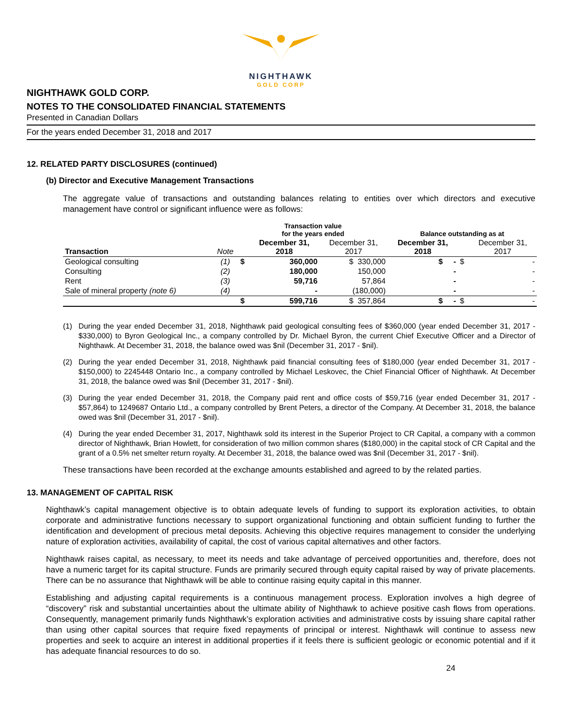NIGHTHAWK
GOLD CORP
NIGHTHAWK GOLD CORP.
NOTES TO THE CONSOLIDATED FINANCIAL STATEMENTS
Presented in Canadian Dollars
For the years ended December 31, 2018 and 2017
12. RELATED PARTY DISCLOSURES (continued)
(b) Director and Executive Management Transactions
The aggregate value of transactions and outstanding balances relating to entities over which directors and executive management have control or significant influence were as follows:
| | | Transaction value for the years ended | | | Balance outstanding as at | | |
| --- | --- | --- | --- | --- | --- | --- | --- |
| Transaction | Note | | December 31, 2018 | December 31, 2017 | December 31, 2018 | | December 31, 2017 |
| Geological consulting | (1) | $ | 360,000 | $ 330,000 | $ - | $ | - |
| Consulting | (2) | | 180,000 | 150,000 | - | | - |
| Rent | (3) | | 59,716 | 57,864 | - | | - |
| Sale of mineral property (note 6) | (4) | | - | (180,000) | - | | - |
| | | $ | 599,716 | $ 357,864 | $ - | $ | - |
(1) During the year ended December 31, 2018, Nighthawk paid geological consulting fees of $360,000 (year ended December 31, 2017 - $330,000) to Byron Geological Inc., a company controlled by Dr. Michael Byron, the current Chief Executive Officer and a Director of Nighthawk. At December 31, 2018, the balance owed was $nil (December 31, 2017 - $nil).
(2) During the year ended December 31, 2018, Nighthawk paid financial consulting fees of $180,000 (year ended December 31, 2017 - $150,000) to 2245448 Ontario Inc., a company controlled by Michael Leskovec, the Chief Financial Officer of Nighthawk. At December 31, 2018, the balance owed was $nil (December 31, 2017 - $nil).
(3) During the year ended December 31, 2018, the Company paid rent and office costs of $59,716 (year ended December 31, 2017 - $57,864) to 1249687 Ontario Ltd., a company controlled by Brent Peters, a director of the Company. At December 31, 2018, the balance owed was $nil (December 31, 2017 - $nil).
(4) During the year ended December 31, 2017, Nighthawk sold its interest in the Superior Project to CR Capital, a company with a common director of Nighthawk, Brian Howlett, for consideration of two million common shares ($180,000) in the capital stock of CR Capital and the grant of a 0.5% net smelter return royalty. At December 31, 2018, the balance owed was $nil (December 31, 2017 - $nil).
These transactions have been recorded at the exchange amounts established and agreed to by the related parties.
13. MANAGEMENT OF CAPITAL RISK
Nighthawk’s capital management objective is to obtain adequate levels of funding to support its exploration activities, to obtain corporate and administrative functions necessary to support organizational functioning and obtain sufficient funding to further the identification and development of precious metal deposits. Achieving this objective requires management to consider the underlying nature of exploration activities, availability of capital, the cost of various capital alternatives and other factors.
Nighthawk raises capital, as necessary, to meet its needs and take advantage of perceived opportunities and, therefore, does not have a numeric target for its capital structure. Funds are primarily secured through equity capital raised by way of private placements. There can be no assurance that Nighthawk will be able to continue raising equity capital in this manner.
Establishing and adjusting capital requirements is a continuous management process. Exploration involves a high degree of “discovery” risk and substantial uncertainties about the ultimate ability of Nighthawk to achieve positive cash flows from operations. Consequently, management primarily funds Nighthawk’s exploration activities and administrative costs by issuing share capital rather than using other capital sources that require fixed repayments of principal or interest. Nighthawk will continue to assess new properties and seek to acquire an interest in additional properties if it feels there is sufficient geologic or economic potential and if it has adequate financial resources to do so.
24